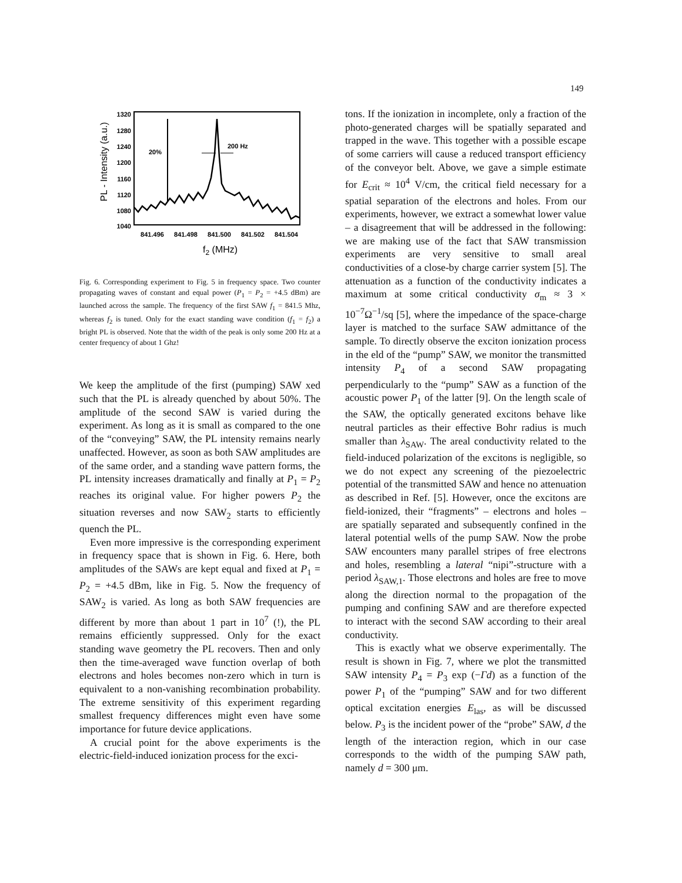149
PL - Intensity (a.u.)
1320
1280
1240
1200
1160
1120
1080
1040
841.496
841.498
841.500
841.502
841.504
f2 (MHz)
20%
200 Hz
Fig. 6. Corresponding experiment to Fig. 5 in frequency space. Two counter propagating waves of constant and equal power (P<sub>1</sub> = P<sub>2</sub> = +4.5 dBm) are launched across the sample. The frequency of the first SAW f<sub>1</sub> = 841.5 Mhz, whereas f<sub>2</sub> is tuned. Only for the exact standing wave condition (f<sub>1</sub> = f<sub>2</sub>) a bright PL is observed. Note that the width of the peak is only some 200 Hz at a center frequency of about 1 Ghz!
We keep the amplitude of the first (pumping) SAW xed such that the PL is already quenched by about 50%. The amplitude of the second SAW is varied during the experiment. As long as it is small as compared to the one of the “conveying” SAW, the PL intensity remains nearly unaffected. However, as soon as both SAW amplitudes are of the same order, and a standing wave pattern forms, the PL intensity increases dramatically and finally at P<sub>1</sub> = P<sub>2</sub> reaches its original value. For higher powers P<sub>2</sub> the situation reverses and now SAW<sub>2</sub> starts to efficiently quench the PL.
Even more impressive is the corresponding experiment in frequency space that is shown in Fig. 6. Here, both amplitudes of the SAWs are kept equal and fixed at P<sub>1</sub> = P<sub>2</sub> = +4.5 dBm, like in Fig. 5. Now the frequency of SAW<sub>2</sub> is varied. As long as both SAW frequencies are different by more than about 1 part in 10<sup>7</sup> (!), the PL remains efficiently suppressed. Only for the exact standing wave geometry the PL recovers. Then and only then the time-averaged wave function overlap of both electrons and holes becomes non-zero which in turn is equivalent to a non-vanishing recombination probability. The extreme sensitivity of this experiment regarding smallest frequency differences might even have some importance for future device applications.
A crucial point for the above experiments is the electric-field-induced ionization process for the exci-
tons. If the ionization in incomplete, only a fraction of the photo-generated charges will be spatially separated and trapped in the wave. This together with a possible escape of some carriers will cause a reduced transport efficiency of the conveyor belt. Above, we gave a simple estimate for E<sub>crit</sub> ≈ 10<sup>4</sup> V/cm, the critical field necessary for a spatial separation of the electrons and holes. From our experiments, however, we extract a somewhat lower value – a disagreement that will be addressed in the following: we are making use of the fact that SAW transmission experiments are very sensitive to small areal conductivities of a close-by charge carrier system [5]. The attenuation as a function of the conductivity indicates a maximum at some critical conductivity σ<sub>m</sub> ≈ 3 × 10<sup>−7</sup>Ω<sup>−1</sup>/sq [5], where the impedance of the space-charge layer is matched to the surface SAW admittance of the sample. To directly observe the exciton ionization process in the eld of the “pump” SAW, we monitor the transmitted intensity P<sub>4</sub> of a second SAW propagating perpendicularly to the “pump” SAW as a function of the acoustic power P<sub>1</sub> of the latter [9]. On the length scale of the SAW, the optically generated excitons behave like neutral particles as their effective Bohr radius is much smaller than λ<sub>SAW</sub>. The areal conductivity related to the field-induced polarization of the excitons is negligible, so we do not expect any screening of the piezoelectric potential of the transmitted SAW and hence no attenuation as described in Ref. [5]. However, once the excitons are field-ionized, their “fragments” – electrons and holes – are spatially separated and subsequently confined in the lateral potential wells of the pump SAW. Now the probe SAW encounters many parallel stripes of free electrons and holes, resembling a lateral “nipi”-structure with a period λ<sub>SAW,1</sub>. Those electrons and holes are free to move along the direction normal to the propagation of the pumping and confining SAW and are therefore expected to interact with the second SAW according to their areal conductivity.
This is exactly what we observe experimentally. The result is shown in Fig. 7, where we plot the transmitted SAW intensity P<sub>4</sub> = P<sub>3</sub> exp (−Γd) as a function of the power P<sub>1</sub> of the “pumping” SAW and for two different optical excitation energies E<sub>las</sub>, as will be discussed below. P<sub>3</sub> is the incident power of the “probe” SAW, d the length of the interaction region, which in our case corresponds to the width of the pumping SAW path, namely d = 300 μm.